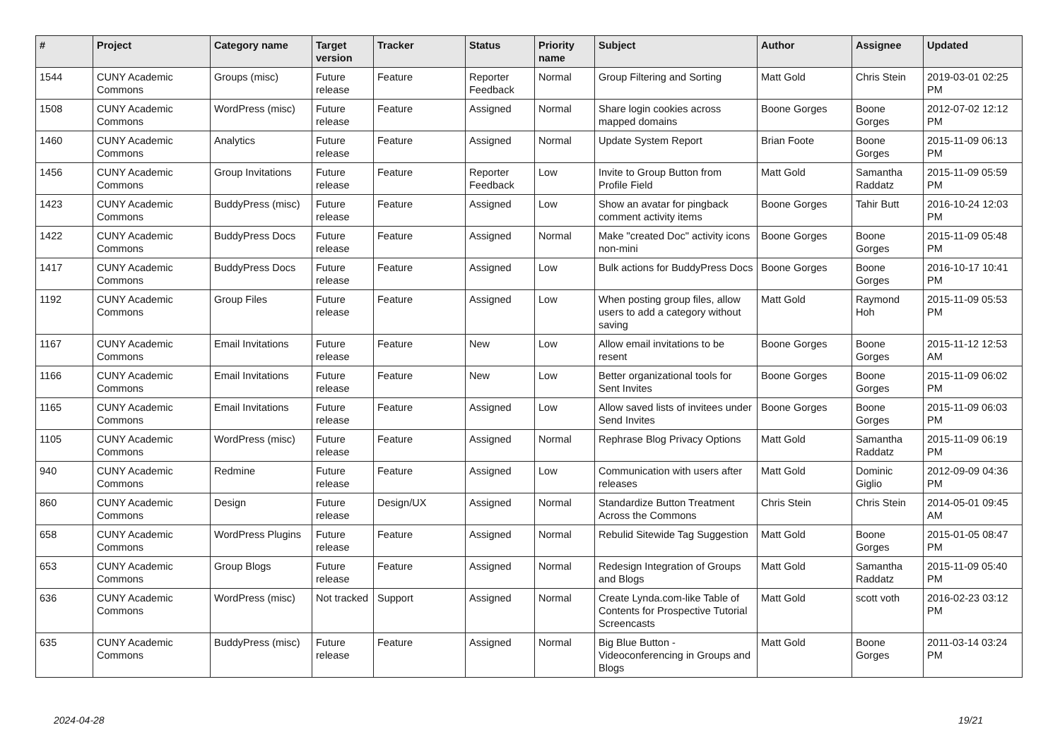| # | Project | Category name | Target version | Tracker | Status | Priority name | Subject | Author | Assignee | Updated |
| --- | --- | --- | --- | --- | --- | --- | --- | --- | --- | --- |
| 1544 | CUNY Academic Commons | Groups (misc) | Future release | Feature | Reporter Feedback | Normal | Group Filtering and Sorting | Matt Gold | Chris Stein | 2019-03-01 02:25 PM |
| 1508 | CUNY Academic Commons | WordPress (misc) | Future release | Feature | Assigned | Normal | Share login cookies across mapped domains | Boone Gorges | Boone Gorges | 2012-07-02 12:12 PM |
| 1460 | CUNY Academic Commons | Analytics | Future release | Feature | Assigned | Normal | Update System Report | Brian Foote | Boone Gorges | 2015-11-09 06:13 PM |
| 1456 | CUNY Academic Commons | Group Invitations | Future release | Feature | Reporter Feedback | Low | Invite to Group Button from Profile Field | Matt Gold | Samantha Raddatz | 2015-11-09 05:59 PM |
| 1423 | CUNY Academic Commons | BuddyPress (misc) | Future release | Feature | Assigned | Low | Show an avatar for pingback comment activity items | Boone Gorges | Tahir Butt | 2016-10-24 12:03 PM |
| 1422 | CUNY Academic Commons | BuddyPress Docs | Future release | Feature | Assigned | Normal | Make "created Doc" activity icons non-mini | Boone Gorges | Boone Gorges | 2015-11-09 05:48 PM |
| 1417 | CUNY Academic Commons | BuddyPress Docs | Future release | Feature | Assigned | Low | Bulk actions for BuddyPress Docs | Boone Gorges | Boone Gorges | 2016-10-17 10:41 PM |
| 1192 | CUNY Academic Commons | Group Files | Future release | Feature | Assigned | Low | When posting group files, allow users to add a category without saving | Matt Gold | Raymond Hoh | 2015-11-09 05:53 PM |
| 1167 | CUNY Academic Commons | Email Invitations | Future release | Feature | New | Low | Allow email invitations to be resent | Boone Gorges | Boone Gorges | 2015-11-12 12:53 AM |
| 1166 | CUNY Academic Commons | Email Invitations | Future release | Feature | New | Low | Better organizational tools for Sent Invites | Boone Gorges | Boone Gorges | 2015-11-09 06:02 PM |
| 1165 | CUNY Academic Commons | Email Invitations | Future release | Feature | Assigned | Low | Allow saved lists of invitees under Send Invites | Boone Gorges | Boone Gorges | 2015-11-09 06:03 PM |
| 1105 | CUNY Academic Commons | WordPress (misc) | Future release | Feature | Assigned | Normal | Rephrase Blog Privacy Options | Matt Gold | Samantha Raddatz | 2015-11-09 06:19 PM |
| 940 | CUNY Academic Commons | Redmine | Future release | Feature | Assigned | Low | Communication with users after releases | Matt Gold | Dominic Giglio | 2012-09-09 04:36 PM |
| 860 | CUNY Academic Commons | Design | Future release | Design/UX | Assigned | Normal | Standardize Button Treatment Across the Commons | Chris Stein | Chris Stein | 2014-05-01 09:45 AM |
| 658 | CUNY Academic Commons | WordPress Plugins | Future release | Feature | Assigned | Normal | Rebulid Sitewide Tag Suggestion | Matt Gold | Boone Gorges | 2015-01-05 08:47 PM |
| 653 | CUNY Academic Commons | Group Blogs | Future release | Feature | Assigned | Normal | Redesign Integration of Groups and Blogs | Matt Gold | Samantha Raddatz | 2015-11-09 05:40 PM |
| 636 | CUNY Academic Commons | WordPress (misc) | Not tracked | Support | Assigned | Normal | Create Lynda.com-like Table of Contents for Prospective Tutorial Screencasts | Matt Gold | scott voth | 2016-02-23 03:12 PM |
| 635 | CUNY Academic Commons | BuddyPress (misc) | Future release | Feature | Assigned | Normal | Big Blue Button - Videoconferencing in Groups and Blogs | Matt Gold | Boone Gorges | 2011-03-14 03:24 PM |
2024-04-28 19/21